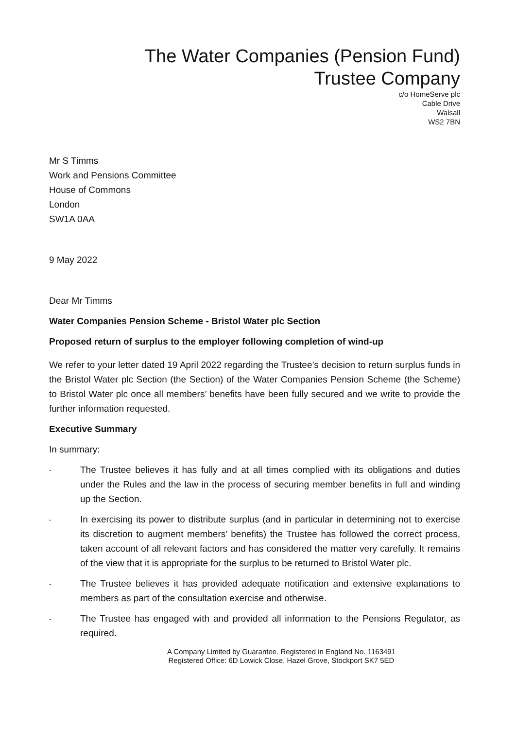The Water Companies (Pension Fund)
Trustee Company
c/o HomeServe plc
Cable Drive
Walsall
WS2 7BN
Mr S Timms
Work and Pensions Committee
House of Commons
London
SW1A 0AA
9 May 2022
Dear Mr Timms
Water Companies Pension Scheme - Bristol Water plc Section
Proposed return of surplus to the employer following completion of wind-up
We refer to your letter dated 19 April 2022 regarding the Trustee’s decision to return surplus funds in the Bristol Water plc Section (the Section) of the Water Companies Pension Scheme (the Scheme) to Bristol Water plc once all members’ benefits have been fully secured and we write to provide the further information requested.
Executive Summary
In summary:
- The Trustee believes it has fully and at all times complied with its obligations and duties under the Rules and the law in the process of securing member benefits in full and winding up the Section.
- In exercising its power to distribute surplus (and in particular in determining not to exercise its discretion to augment members’ benefits) the Trustee has followed the correct process, taken account of all relevant factors and has considered the matter very carefully. It remains of the view that it is appropriate for the surplus to be returned to Bristol Water plc.
- The Trustee believes it has provided adequate notification and extensive explanations to members as part of the consultation exercise and otherwise.
- The Trustee has engaged with and provided all information to the Pensions Regulator, as required.
A Company Limited by Guarantee. Registered in England No. 1163491
Registered Office: 6D Lowick Close, Hazel Grove, Stockport SK7 5ED